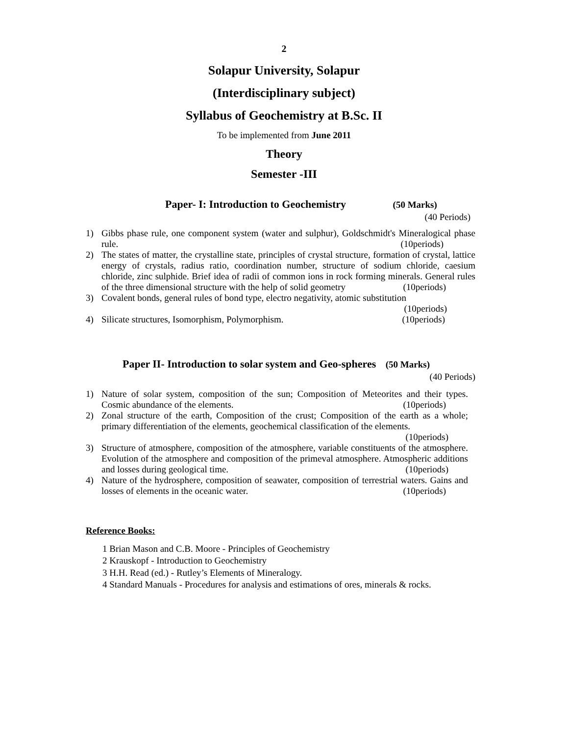2
Solapur University, Solapur
(Interdisciplinary subject)
Syllabus of Geochemistry at B.Sc. II
To be implemented from June 2011
Theory
Semester -III
Paper- I: Introduction to Geochemistry (50 Marks)
(40 Periods)
1) Gibbs phase rule, one component system (water and sulphur), Goldschmidt's Mineralogical phase rule. (10periods)
2) The states of matter, the crystalline state, principles of crystal structure, formation of crystal, lattice energy of crystals, radius ratio, coordination number, structure of sodium chloride, caesium chloride, zinc sulphide. Brief idea of radii of common ions in rock forming minerals. General rules of the three dimensional structure with the help of solid geometry (10periods)
3) Covalent bonds, general rules of bond type, electro negativity, atomic substitution
(10periods)
4) Silicate structures, Isomorphism, Polymorphism. (10periods)
Paper II- Introduction to solar system and Geo-spheres (50 Marks)
(40 Periods)
1) Nature of solar system, composition of the sun; Composition of Meteorites and their types. Cosmic abundance of the elements. (10periods)
2) Zonal structure of the earth, Composition of the crust; Composition of the earth as a whole; primary differentiation of the elements, geochemical classification of the elements. (10periods)
3) Structure of atmosphere, composition of the atmosphere, variable constituents of the atmosphere. Evolution of the atmosphere and composition of the primeval atmosphere. Atmospheric additions and losses during geological time. (10periods)
4) Nature of the hydrosphere, composition of seawater, composition of terrestrial waters. Gains and losses of elements in the oceanic water. (10periods)
Reference Books:
1 Brian Mason and C.B. Moore - Principles of Geochemistry
2 Krauskopf - Introduction to Geochemistry
3 H.H. Read (ed.) - Rutley’s Elements of Mineralogy.
4 Standard Manuals - Procedures for analysis and estimations of ores, minerals & rocks.